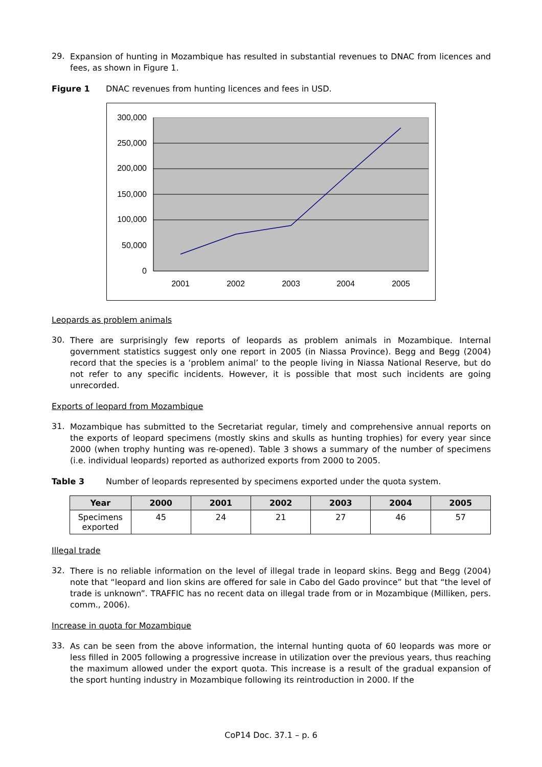29.
Expansion of hunting in Mozambique has resulted in substantial revenues to DNAC from licences and fees, as shown in Figure 1.
Figure 1 DNAC revenues from hunting licences and fees in USD.
300,000
250,000
200,000
150,000
100,000
50,000
0
2001
2002
2003
2004
2005
Leopards as problem animals
30.
There are surprisingly few reports of leopards as problem animals in Mozambique. Internal government statistics suggest only one report in 2005 (in Niassa Province). Begg and Begg (2004) record that the species is a ‘problem animal’ to the people living in Niassa National Reserve, but do not refer to any specific incidents. However, it is possible that most such incidents are going unrecorded.
Exports of leopard from Mozambique
31.
Mozambique has submitted to the Secretariat regular, timely and comprehensive annual reports on the exports of leopard specimens (mostly skins and skulls as hunting trophies) for every year since 2000 (when trophy hunting was re-opened). Table 3 shows a summary of the number of specimens (i.e. individual leopards) reported as authorized exports from 2000 to 2005.
Table 3 Number of leopards represented by specimens exported under the quota system.
| Year | 2000 | 2001 | 2002 | 2003 | 2004 | 2005 |
| --- | --- | --- | --- | --- | --- | --- |
| Specimens exported | 45 | 24 | 21 | 27 | 46 | 57 |
Illegal trade
32.
There is no reliable information on the level of illegal trade in leopard skins. Begg and Begg (2004) note that “leopard and lion skins are offered for sale in Cabo del Gado province” but that “the level of trade is unknown”. TRAFFIC has no recent data on illegal trade from or in Mozambique (Milliken, pers. comm., 2006).
Increase in quota for Mozambique
33.
As can be seen from the above information, the internal hunting quota of 60 leopards was more or less filled in 2005 following a progressive increase in utilization over the previous years, thus reaching the maximum allowed under the export quota. This increase is a result of the gradual expansion of the sport hunting industry in Mozambique following its reintroduction in 2000. If the
CoP14 Doc. 37.1 – p. 6